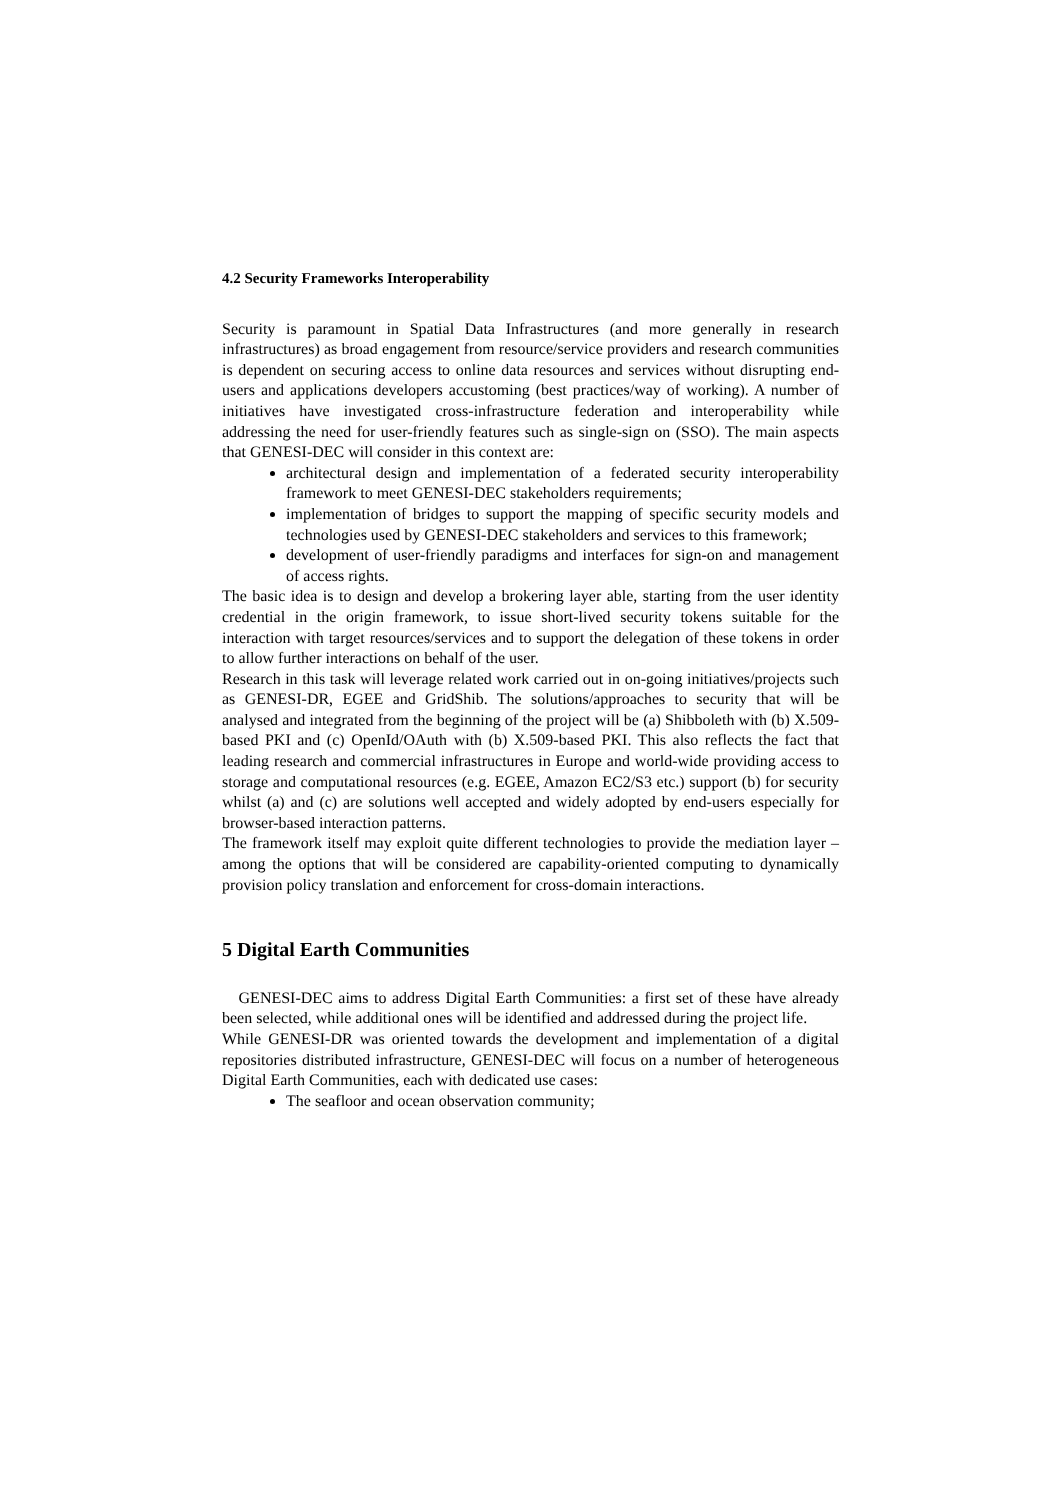4.2 Security Frameworks Interoperability
Security is paramount in Spatial Data Infrastructures (and more generally in research infrastructures) as broad engagement from resource/service providers and research communities is dependent on securing access to online data resources and services without disrupting end-users and applications developers accustoming (best practices/way of working). A number of initiatives have investigated cross-infrastructure federation and interoperability while addressing the need for user-friendly features such as single-sign on (SSO). The main aspects that GENESI-DEC will consider in this context are:
architectural design and implementation of a federated security interoperability framework to meet GENESI-DEC stakeholders requirements;
implementation of bridges to support the mapping of specific security models and technologies used by GENESI-DEC stakeholders and services to this framework;
development of user-friendly paradigms and interfaces for sign-on and management of access rights.
The basic idea is to design and develop a brokering layer able, starting from the user identity credential in the origin framework, to issue short-lived security tokens suitable for the interaction with target resources/services and to support the delegation of these tokens in order to allow further interactions on behalf of the user.
Research in this task will leverage related work carried out in on-going initiatives/projects such as GENESI-DR, EGEE and GridShib. The solutions/approaches to security that will be analysed and integrated from the beginning of the project will be (a) Shibboleth with (b) X.509-based PKI and (c) OpenId/OAuth with (b) X.509-based PKI. This also reflects the fact that leading research and commercial infrastructures in Europe and world-wide providing access to storage and computational resources (e.g. EGEE, Amazon EC2/S3 etc.) support (b) for security whilst (a) and (c) are solutions well accepted and widely adopted by end-users especially for browser-based interaction patterns.
The framework itself may exploit quite different technologies to provide the mediation layer – among the options that will be considered are capability-oriented computing to dynamically provision policy translation and enforcement for cross-domain interactions.
5 Digital Earth Communities
GENESI-DEC aims to address Digital Earth Communities: a first set of these have already been selected, while additional ones will be identified and addressed during the project life.
While GENESI-DR was oriented towards the development and implementation of a digital repositories distributed infrastructure, GENESI-DEC will focus on a number of heterogeneous Digital Earth Communities, each with dedicated use cases:
The seafloor and ocean observation community;